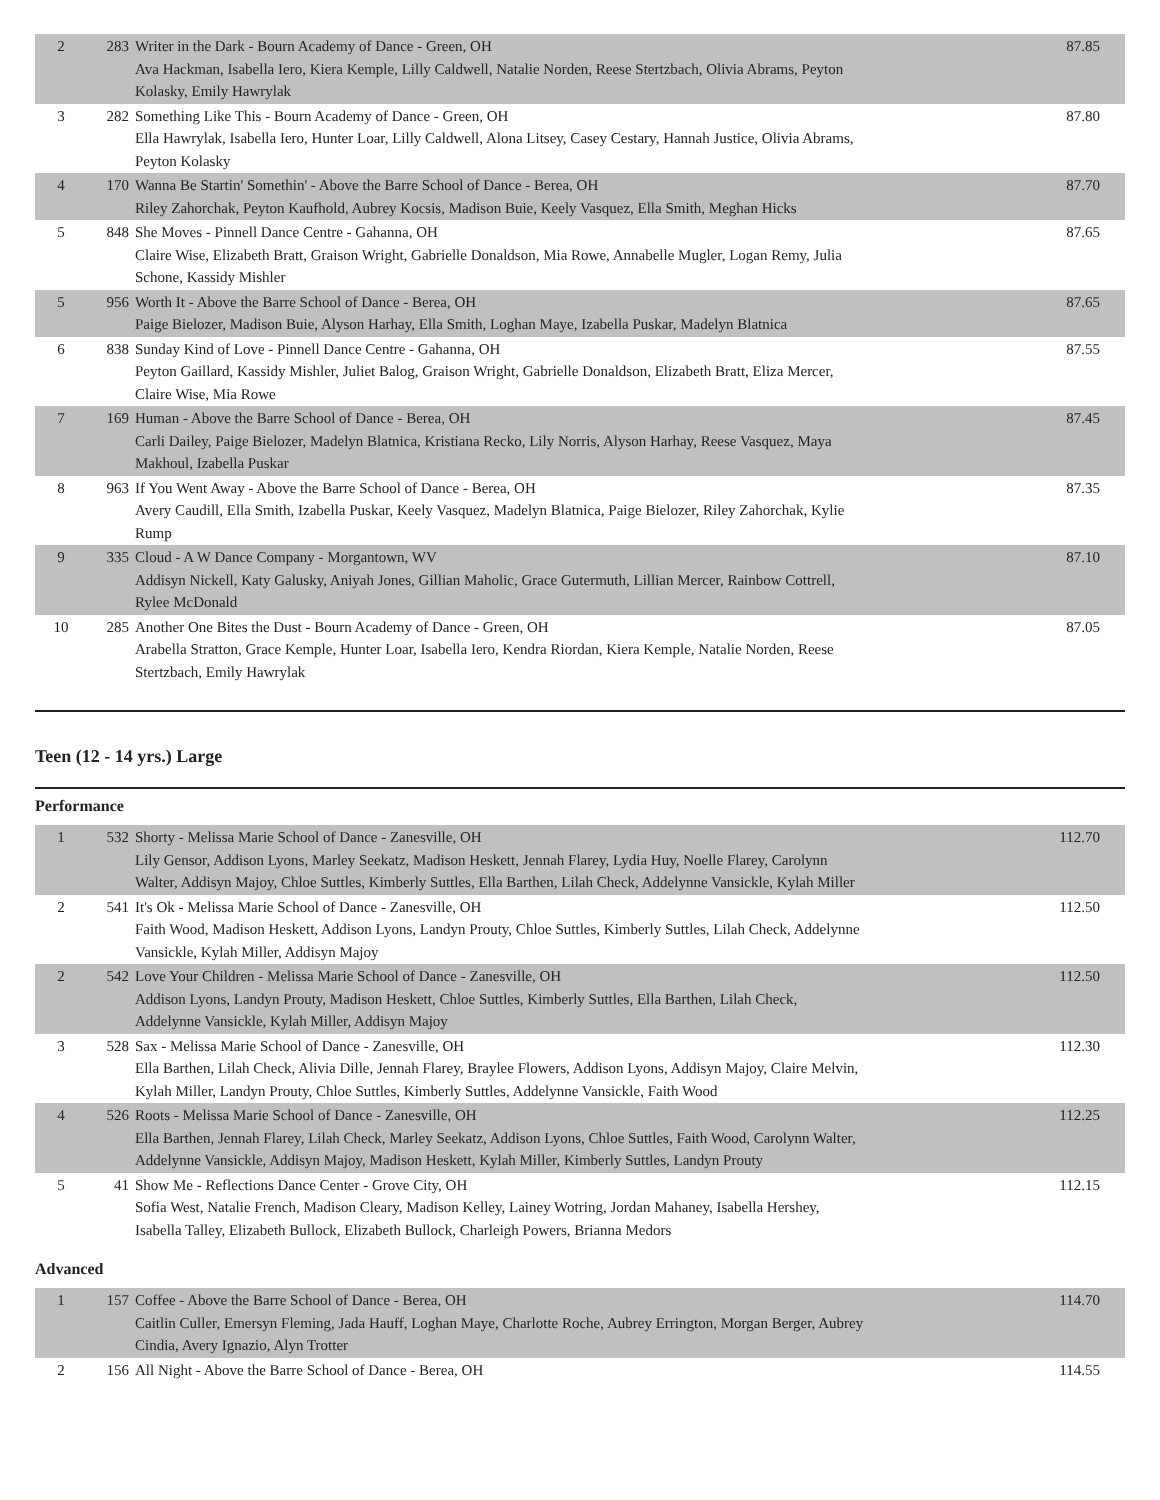| 2 | 283 | Writer in the Dark - Bourn Academy of Dance - Green, OH Ava Hackman, Isabella Iero, Kiera Kemple, Lilly Caldwell, Natalie Norden, Reese Stertzbach, Olivia Abrams, Peyton Kolasky, Emily Hawrylak | 87.85 |
| 3 | 282 | Something Like This - Bourn Academy of Dance - Green, OH Ella Hawrylak, Isabella Iero, Hunter Loar, Lilly Caldwell, Alona Litsey, Casey Cestary, Hannah Justice, Olivia Abrams, Peyton Kolasky | 87.80 |
| 4 | 170 | Wanna Be Startin' Somethin' - Above the Barre School of Dance - Berea, OH Riley Zahorchak, Peyton Kaufhold, Aubrey Kocsis, Madison Buie, Keely Vasquez, Ella Smith, Meghan Hicks | 87.70 |
| 5 | 848 | She Moves - Pinnell Dance Centre - Gahanna, OH Claire Wise, Elizabeth Bratt, Graison Wright, Gabrielle Donaldson, Mia Rowe, Annabelle Mugler, Logan Remy, Julia Schone, Kassidy Mishler | 87.65 |
| 5 | 956 | Worth It - Above the Barre School of Dance - Berea, OH Paige Bielozer, Madison Buie, Alyson Harhay, Ella Smith, Loghan Maye, Izabella Puskar, Madelyn Blatnica | 87.65 |
| 6 | 838 | Sunday Kind of Love - Pinnell Dance Centre - Gahanna, OH Peyton Gaillard, Kassidy Mishler, Juliet Balog, Graison Wright, Gabrielle Donaldson, Elizabeth Bratt, Eliza Mercer, Claire Wise, Mia Rowe | 87.55 |
| 7 | 169 | Human - Above the Barre School of Dance - Berea, OH Carli Dailey, Paige Bielozer, Madelyn Blatnica, Kristiana Recko, Lily Norris, Alyson Harhay, Reese Vasquez, Maya Makhoul, Izabella Puskar | 87.45 |
| 8 | 963 | If You Went Away - Above the Barre School of Dance - Berea, OH Avery Caudill, Ella Smith, Izabella Puskar, Keely Vasquez, Madelyn Blatnica, Paige Bielozer, Riley Zahorchak, Kylie Rump | 87.35 |
| 9 | 335 | Cloud - A W Dance Company - Morgantown, WV Addisyn Nickell, Katy Galusky, Aniyah Jones, Gillian Maholic, Grace Gutermuth, Lillian Mercer, Rainbow Cottrell, Rylee McDonald | 87.10 |
| 10 | 285 | Another One Bites the Dust - Bourn Academy of Dance - Green, OH Arabella Stratton, Grace Kemple, Hunter Loar, Isabella Iero, Kendra Riordan, Kiera Kemple, Natalie Norden, Reese Stertzbach, Emily Hawrylak | 87.05 |
Teen (12 - 14 yrs.) Large
Performance
| 1 | 532 | Shorty - Melissa Marie School of Dance - Zanesville, OH Lily Gensor, Addison Lyons, Marley Seekatz, Madison Heskett, Jennah Flarey, Lydia Huy, Noelle Flarey, Carolynn Walter, Addisyn Majoy, Chloe Suttles, Kimberly Suttles, Ella Barthen, Lilah Check, Addelynne Vansickle, Kylah Miller | 112.70 |
| 2 | 541 | It's Ok - Melissa Marie School of Dance - Zanesville, OH Faith Wood, Madison Heskett, Addison Lyons, Landyn Prouty, Chloe Suttles, Kimberly Suttles, Lilah Check, Addelynne Vansickle, Kylah Miller, Addisyn Majoy | 112.50 |
| 2 | 542 | Love Your Children - Melissa Marie School of Dance - Zanesville, OH Addison Lyons, Landyn Prouty, Madison Heskett, Chloe Suttles, Kimberly Suttles, Ella Barthen, Lilah Check, Addelynne Vansickle, Kylah Miller, Addisyn Majoy | 112.50 |
| 3 | 528 | Sax - Melissa Marie School of Dance - Zanesville, OH Ella Barthen, Lilah Check, Alivia Dille, Jennah Flarey, Braylee Flowers, Addison Lyons, Addisyn Majoy, Claire Melvin, Kylah Miller, Landyn Prouty, Chloe Suttles, Kimberly Suttles, Addelynne Vansickle, Faith Wood | 112.30 |
| 4 | 526 | Roots - Melissa Marie School of Dance - Zanesville, OH Ella Barthen, Jennah Flarey, Lilah Check, Marley Seekatz, Addison Lyons, Chloe Suttles, Faith Wood, Carolynn Walter, Addelynne Vansickle, Addisyn Majoy, Madison Heskett, Kylah Miller, Kimberly Suttles, Landyn Prouty | 112.25 |
| 5 | 41 | Show Me - Reflections Dance Center - Grove City, OH Sofia West, Natalie French, Madison Cleary, Madison Kelley, Lainey Wotring, Jordan Mahaney, Isabella Hershey, Isabella Talley, Elizabeth Bullock, Elizabeth Bullock, Charleigh Powers, Brianna Medors | 112.15 |
Advanced
| 1 | 157 | Coffee - Above the Barre School of Dance - Berea, OH Caitlin Culler, Emersyn Fleming, Jada Hauff, Loghan Maye, Charlotte Roche, Aubrey Errington, Morgan Berger, Aubrey Cindia, Avery Ignazio, Alyn Trotter | 114.70 |
| 2 | 156 | All Night - Above the Barre School of Dance - Berea, OH | 114.55 |